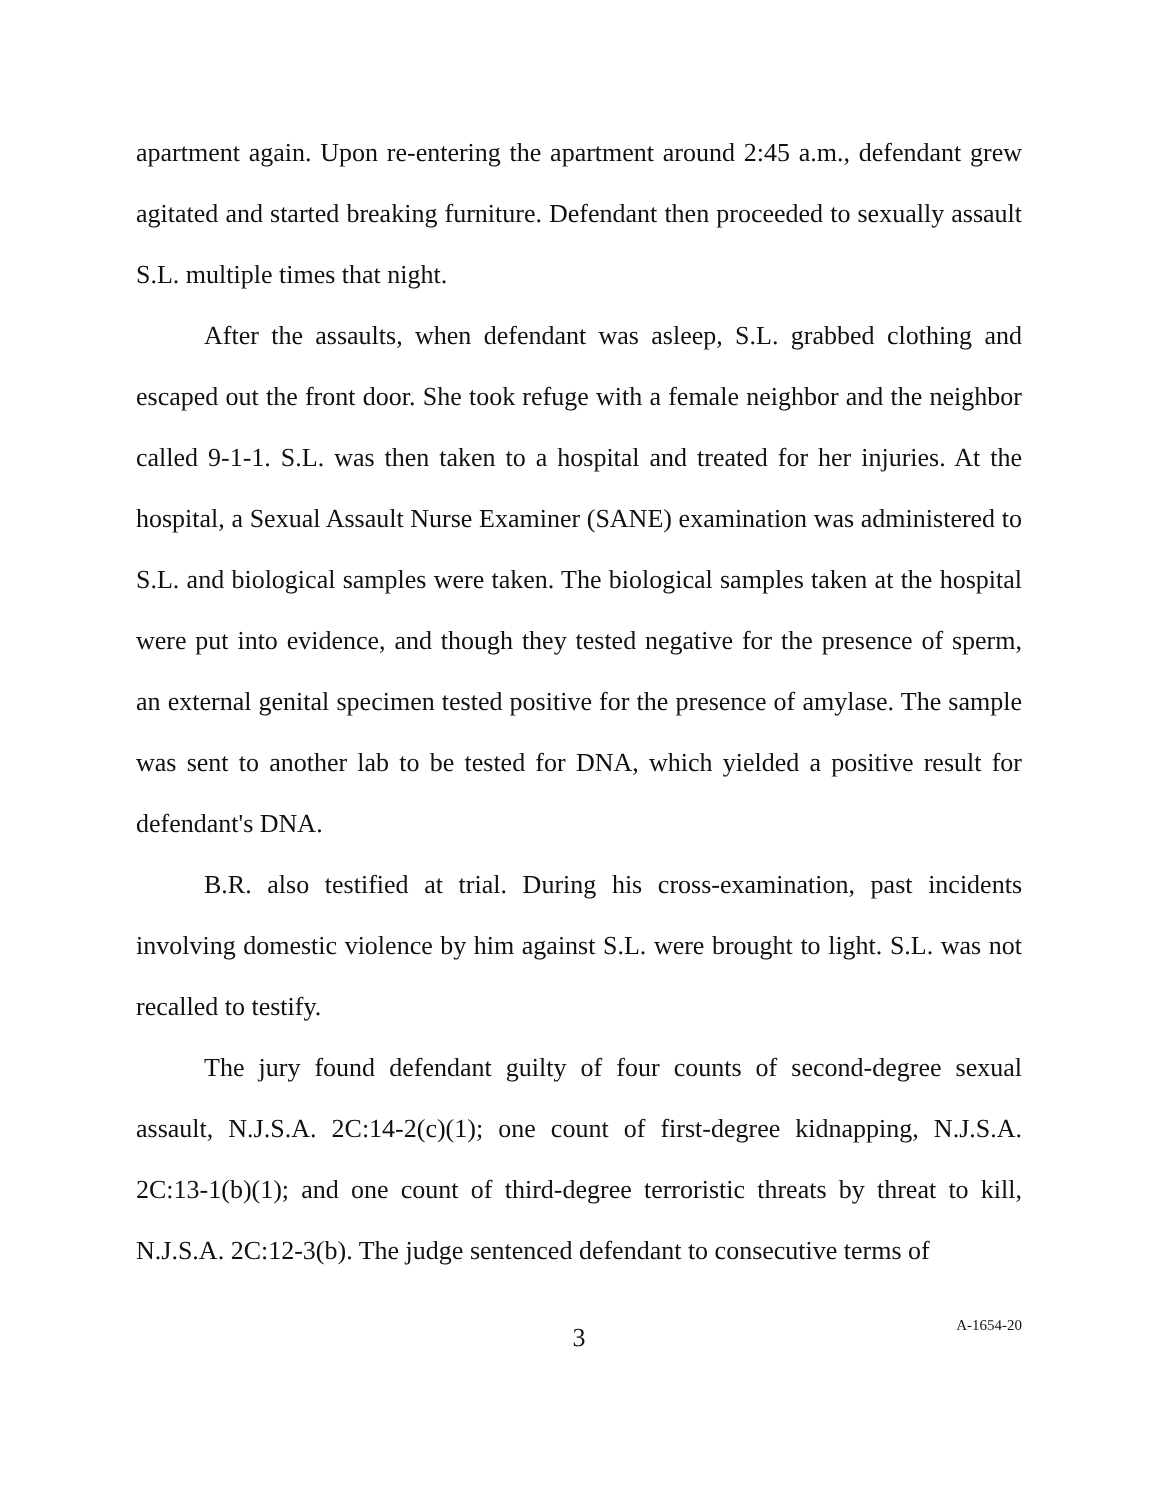apartment again. Upon re-entering the apartment around 2:45 a.m., defendant grew agitated and started breaking furniture. Defendant then proceeded to sexually assault S.L. multiple times that night.
After the assaults, when defendant was asleep, S.L. grabbed clothing and escaped out the front door. She took refuge with a female neighbor and the neighbor called 9-1-1. S.L. was then taken to a hospital and treated for her injuries. At the hospital, a Sexual Assault Nurse Examiner (SANE) examination was administered to S.L. and biological samples were taken. The biological samples taken at the hospital were put into evidence, and though they tested negative for the presence of sperm, an external genital specimen tested positive for the presence of amylase. The sample was sent to another lab to be tested for DNA, which yielded a positive result for defendant's DNA.
B.R. also testified at trial. During his cross-examination, past incidents involving domestic violence by him against S.L. were brought to light. S.L. was not recalled to testify.
The jury found defendant guilty of four counts of second-degree sexual assault, N.J.S.A. 2C:14-2(c)(1); one count of first-degree kidnapping, N.J.S.A. 2C:13-1(b)(1); and one count of third-degree terroristic threats by threat to kill, N.J.S.A. 2C:12-3(b). The judge sentenced defendant to consecutive terms of
3
A-1654-20